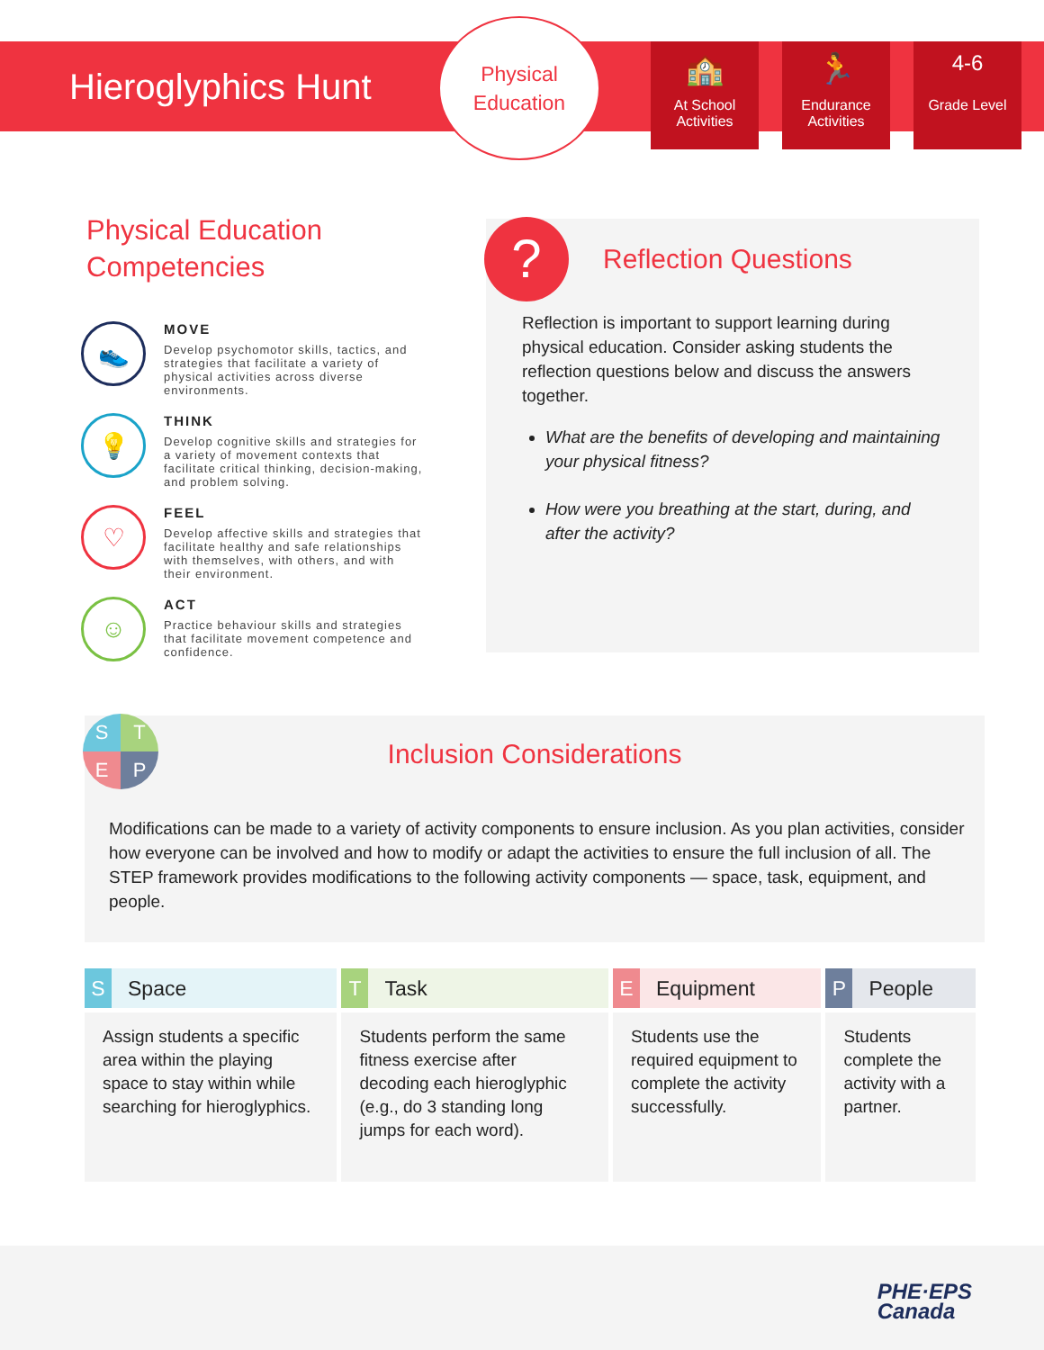Hieroglyphics Hunt
Physical
Education
🏫
At School Activities
🏃
Endurance Activities
4-6
Grade Level
Physical Education Competencies
👟
MOVE
Develop psychomotor skills, tactics, and strategies that facilitate a variety of physical activities across diverse environments.
💡
THINK
Develop cognitive skills and strategies for a variety of movement contexts that facilitate critical thinking, decision-making, and problem solving.
♡
FEEL
Develop affective skills and strategies that facilitate healthy and safe relationships with themselves, with others, and with their environment.
☺
ACT
Practice behaviour skills and strategies that facilitate movement competence and confidence.
?
Reflection Questions
Reflection is important to support learning during physical education. Consider asking students the reflection questions below and discuss the answers together.
What are the benefits of developing and maintaining your physical fitness?
How were you breathing at the start, during, and after the activity?
Inclusion Considerations
Modifications can be made to a variety of activity components to ensure inclusion. As you plan activities, consider how everyone can be involved and how to modify or adapt the activities to ensure the full inclusion of all. The STEP framework provides modifications to the following activity components — space, task, equipment, and people.
S
T
E
P
| S Space | T Task | E Equipment | P People |
| --- | --- | --- | --- |
| Assign students a specific area within the playing space to stay within while searching for hieroglyphics. | Students perform the same fitness exercise after decoding each hieroglyphic (e.g., do 3 standing long jumps for each word). | Students use the required equipment to complete the activity successfully. | Students complete the activity with a partner. |
PHE·EPS
Canada